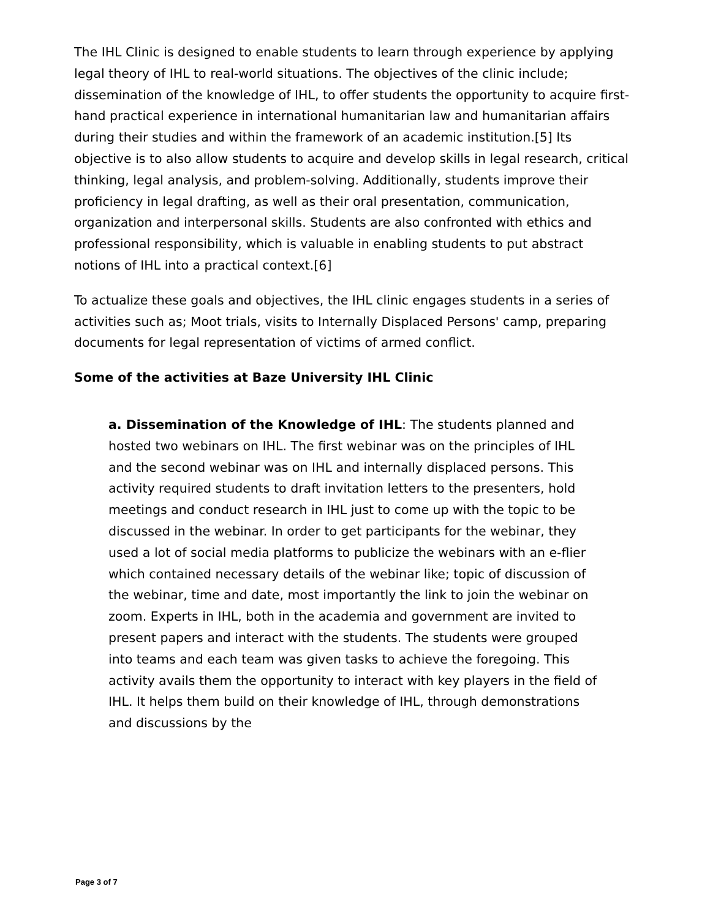The IHL Clinic is designed to enable students to learn through experience by applying legal theory of IHL to real-world situations. The objectives of the clinic include; dissemination of the knowledge of IHL, to offer students the opportunity to acquire first-hand practical experience in international humanitarian law and humanitarian affairs during their studies and within the framework of an academic institution.[5] Its objective is to also allow students to acquire and develop skills in legal research, critical thinking, legal analysis, and problem-solving. Additionally, students improve their proficiency in legal drafting, as well as their oral presentation, communication, organization and interpersonal skills. Students are also confronted with ethics and professional responsibility, which is valuable in enabling students to put abstract notions of IHL into a practical context.[6]
To actualize these goals and objectives, the IHL clinic engages students in a series of activities such as; Moot trials, visits to Internally Displaced Persons' camp, preparing documents for legal representation of victims of armed conflict.
Some of the activities at Baze University IHL Clinic
a. Dissemination of the Knowledge of IHL: The students planned and hosted two webinars on IHL. The first webinar was on the principles of IHL and the second webinar was on IHL and internally displaced persons. This activity required students to draft invitation letters to the presenters, hold meetings and conduct research in IHL just to come up with the topic to be discussed in the webinar. In order to get participants for the webinar, they used a lot of social media platforms to publicize the webinars with an e-flier which contained necessary details of the webinar like; topic of discussion of the webinar, time and date, most importantly the link to join the webinar on zoom. Experts in IHL, both in the academia and government are invited to present papers and interact with the students. The students were grouped into teams and each team was given tasks to achieve the foregoing. This activity avails them the opportunity to interact with key players in the field of IHL. It helps them build on their knowledge of IHL, through demonstrations and discussions by the
Page 3 of 7